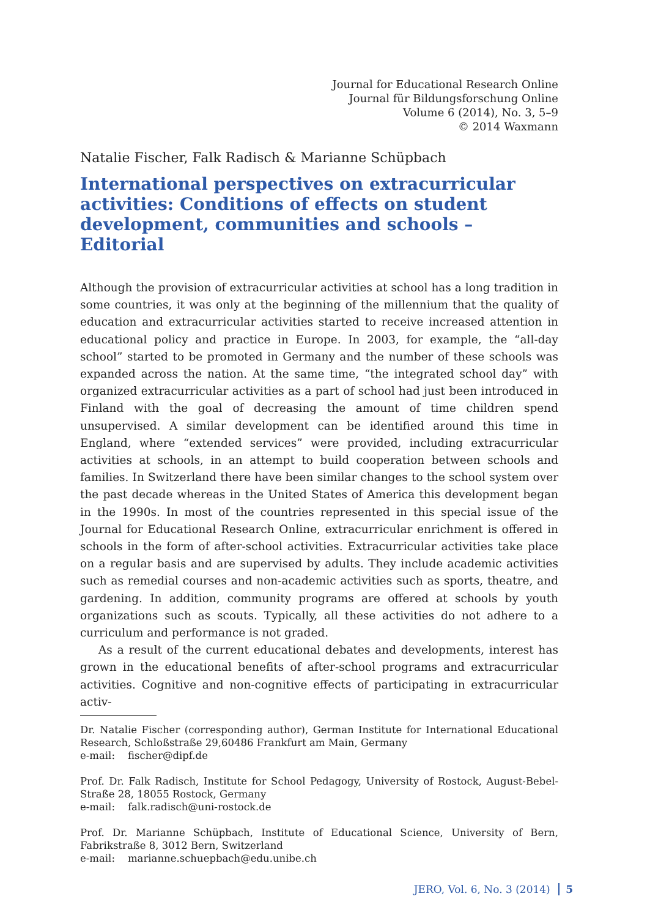Journal for Educational Research Online
Journal für Bildungsforschung Online
Volume 6 (2014), No. 3, 5–9
© 2014 Waxmann
Natalie Fischer, Falk Radisch & Marianne Schüpbach
International perspectives on extracurricular activities: Conditions of effects on student development, communities and schools – Editorial
Although the provision of extracurricular activities at school has a long tradition in some countries, it was only at the beginning of the millennium that the quality of education and extracurricular activities started to receive increased attention in educational policy and practice in Europe. In 2003, for example, the “all-day school” started to be promoted in Germany and the number of these schools was expanded across the nation. At the same time, “the integrated school day” with organized extracurricular activities as a part of school had just been introduced in Finland with the goal of decreasing the amount of time children spend unsupervised. A similar development can be identified around this time in England, where “extended services” were provided, including extracurricular activities at schools, in an attempt to build cooperation between schools and families. In Switzerland there have been similar changes to the school system over the past decade whereas in the United States of America this development began in the 1990s. In most of the countries represented in this special issue of the Journal for Educational Research Online, extracurricular enrichment is offered in schools in the form of after-school activities. Extracurricular activities take place on a regular basis and are supervised by adults. They include academic activities such as remedial courses and non-academic activities such as sports, theatre, and gardening. In addition, community programs are offered at schools by youth organizations such as scouts. Typically, all these activities do not adhere to a curriculum and performance is not graded.
As a result of the current educational debates and developments, interest has grown in the educational benefits of after-school programs and extracurricular activities. Cognitive and non-cognitive effects of participating in extracurricular activ-
Dr. Natalie Fischer (corresponding author), German Institute for International Educational Research, Schloßstraße 29,60486 Frankfurt am Main, Germany
e-mail: fischer@dipf.de
Prof. Dr. Falk Radisch, Institute for School Pedagogy, University of Rostock, August-Bebel-Straße 28, 18055 Rostock, Germany
e-mail: falk.radisch@uni-rostock.de
Prof. Dr. Marianne Schüpbach, Institute of Educational Science, University of Bern, Fabrikstraße 8, 3012 Bern, Switzerland
e-mail: marianne.schuepbach@edu.unibe.ch
JERO, Vol. 6, No. 3 (2014) 5